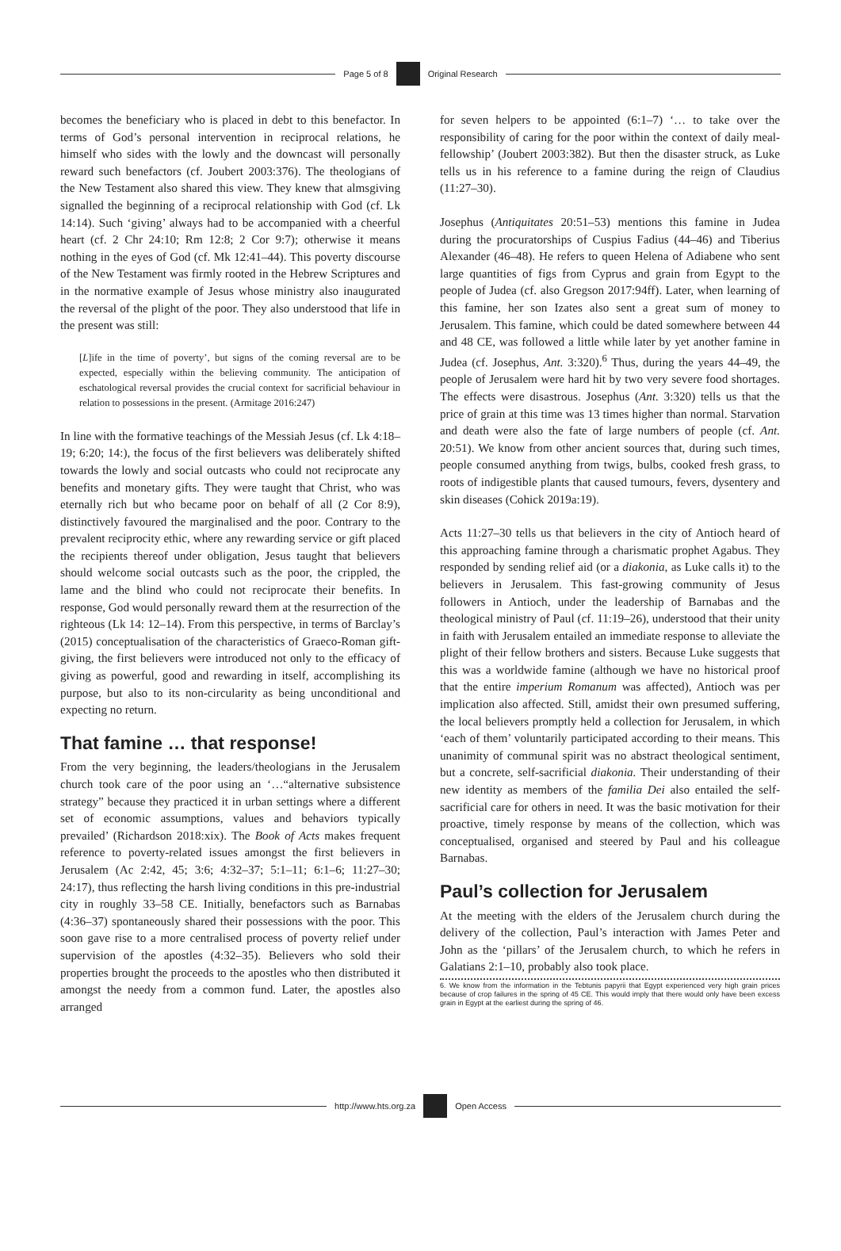Page 5 of 8 Original Research
becomes the beneficiary who is placed in debt to this benefactor. In terms of God’s personal intervention in reciprocal relations, he himself who sides with the lowly and the downcast will personally reward such benefactors (cf. Joubert 2003:376). The theologians of the New Testament also shared this view. They knew that almsgiving signalled the beginning of a reciprocal relationship with God (cf. Lk 14:14). Such ‘giving’ always had to be accompanied with a cheerful heart (cf. 2 Chr 24:10; Rm 12:8; 2 Cor 9:7); otherwise it means nothing in the eyes of God (cf. Mk 12:41–44). This poverty discourse of the New Testament was firmly rooted in the Hebrew Scriptures and in the normative example of Jesus whose ministry also inaugurated the reversal of the plight of the poor. They also understood that life in the present was still:
[L]ife in the time of poverty’, but signs of the coming reversal are to be expected, especially within the believing community. The anticipation of eschatological reversal provides the crucial context for sacrificial behaviour in relation to possessions in the present. (Armitage 2016:247)
In line with the formative teachings of the Messiah Jesus (cf. Lk 4:18–19; 6:20; 14:), the focus of the first believers was deliberately shifted towards the lowly and social outcasts who could not reciprocate any benefits and monetary gifts. They were taught that Christ, who was eternally rich but who became poor on behalf of all (2 Cor 8:9), distinctively favoured the marginalised and the poor. Contrary to the prevalent reciprocity ethic, where any rewarding service or gift placed the recipients thereof under obligation, Jesus taught that believers should welcome social outcasts such as the poor, the crippled, the lame and the blind who could not reciprocate their benefits. In response, God would personally reward them at the resurrection of the righteous (Lk 14: 12–14). From this perspective, in terms of Barclay’s (2015) conceptualisation of the characteristics of Graeco-Roman gift-giving, the first believers were introduced not only to the efficacy of giving as powerful, good and rewarding in itself, accomplishing its purpose, but also to its non-circularity as being unconditional and expecting no return.
That famine … that response!
From the very beginning, the leaders/theologians in the Jerusalem church took care of the poor using an ‘…“alternative subsistence strategy” because they practiced it in urban settings where a different set of economic assumptions, values and behaviors typically prevailed’ (Richardson 2018:xix). The Book of Acts makes frequent reference to poverty-related issues amongst the first believers in Jerusalem (Ac 2:42, 45; 3:6; 4:32–37; 5:1–11; 6:1–6; 11:27–30; 24:17), thus reflecting the harsh living conditions in this pre-industrial city in roughly 33–58 CE. Initially, benefactors such as Barnabas (4:36–37) spontaneously shared their possessions with the poor. This soon gave rise to a more centralised process of poverty relief under supervision of the apostles (4:32–35). Believers who sold their properties brought the proceeds to the apostles who then distributed it amongst the needy from a common fund. Later, the apostles also arranged
for seven helpers to be appointed (6:1–7) ‘… to take over the responsibility of caring for the poor within the context of daily meal-fellowship’ (Joubert 2003:382). But then the disaster struck, as Luke tells us in his reference to a famine during the reign of Claudius (11:27–30).
Josephus (Antiquitates 20:51–53) mentions this famine in Judea during the procuratorships of Cuspius Fadius (44–46) and Tiberius Alexander (46–48). He refers to queen Helena of Adiabene who sent large quantities of figs from Cyprus and grain from Egypt to the people of Judea (cf. also Gregson 2017:94ff). Later, when learning of this famine, her son Izates also sent a great sum of money to Jerusalem. This famine, which could be dated somewhere between 44 and 48 CE, was followed a little while later by yet another famine in Judea (cf. Josephus, Ant. 3:320).<sup>6</sup> Thus, during the years 44–49, the people of Jerusalem were hard hit by two very severe food shortages. The effects were disastrous. Josephus (Ant. 3:320) tells us that the price of grain at this time was 13 times higher than normal. Starvation and death were also the fate of large numbers of people (cf. Ant. 20:51). We know from other ancient sources that, during such times, people consumed anything from twigs, bulbs, cooked fresh grass, to roots of indigestible plants that caused tumours, fevers, dysentery and skin diseases (Cohick 2019a:19).
Acts 11:27–30 tells us that believers in the city of Antioch heard of this approaching famine through a charismatic prophet Agabus. They responded by sending relief aid (or a diakonia, as Luke calls it) to the believers in Jerusalem. This fast-growing community of Jesus followers in Antioch, under the leadership of Barnabas and the theological ministry of Paul (cf. 11:19–26), understood that their unity in faith with Jerusalem entailed an immediate response to alleviate the plight of their fellow brothers and sisters. Because Luke suggests that this was a worldwide famine (although we have no historical proof that the entire imperium Romanum was affected), Antioch was per implication also affected. Still, amidst their own presumed suffering, the local believers promptly held a collection for Jerusalem, in which ‘each of them’ voluntarily participated according to their means. This unanimity of communal spirit was no abstract theological sentiment, but a concrete, self-sacrificial diakonia. Their understanding of their new identity as members of the familia Dei also entailed the self-sacrificial care for others in need. It was the basic motivation for their proactive, timely response by means of the collection, which was conceptualised, organised and steered by Paul and his colleague Barnabas.
Paul’s collection for Jerusalem
At the meeting with the elders of the Jerusalem church during the delivery of the collection, Paul’s interaction with James Peter and John as the ‘pillars’ of the Jerusalem church, to which he refers in Galatians 2:1–10, probably also took place.
6. We know from the information in the Tebtunis papyrii that Egypt experienced very high grain prices because of crop failures in the spring of 45 CE. This would imply that there would only have been excess grain in Egypt at the earliest during the spring of 46.
http://www.hts.org.za Open Access